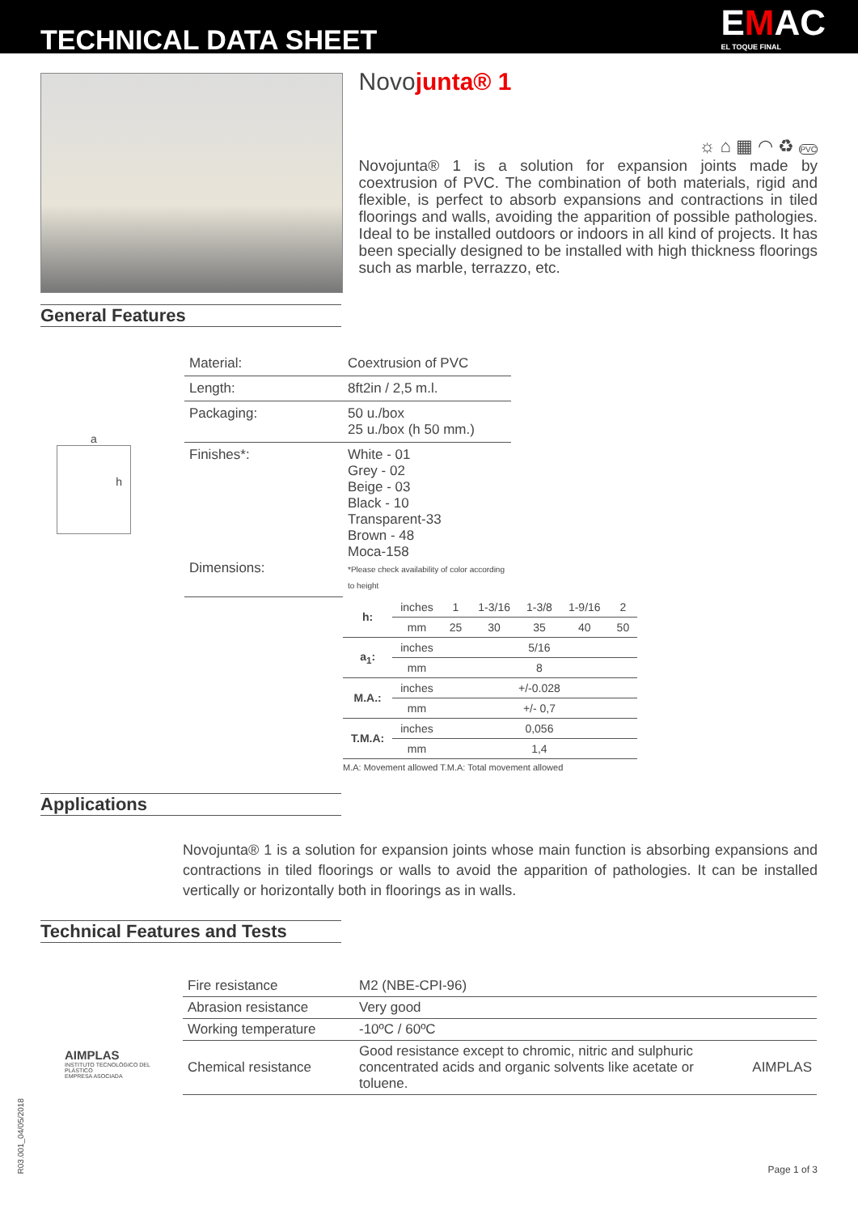TECHNICAL DATA SHEET
EMAC
EL TOQUE FINAL
Novojunta® 1
☼ ⌂ ▦ ◠ ♻ PVC
Novojunta® 1 is a solution for expansion joints made by coextrusion of PVC. The combination of both materials, rigid and flexible, is perfect to absorb expansions and contractions in tiled floorings and walls, avoiding the apparition of possible pathologies. Ideal to be installed outdoors or indoors in all kind of projects. It has been specially designed to be installed with high thickness floorings such as marble, terrazzo, etc.
General Features
a
h
| Material: | Coextrusion of PVC |
| Length: | 8ft2in / 2,5 m.l. |
| Packaging: | 50 u./box 25 u./box (h 50 mm.) |
| Finishes*: Dimensions: | White - 01 Grey - 02 Beige - 03 Black - 10 Transparent-33 Brown - 48 Moca-158 *Please check availability of color according to height |
| h: | inches | 1 | 1-3/16 | 1-3/8 | 1-9/16 | 2 |
| | mm | 25 | 30 | 35 | 40 | 50 |
| a<sub>1</sub>: | inches | 5/16 | | | | |
| | mm | 8 | | | | |
| M.A.: | inches | +/-0.028 | | | | |
| | mm | +/- 0,7 | | | | |
| T.M.A: | inches | 0,056 | | | | |
| | mm | 1,4 | | | | |
M.A: Movement allowed T.M.A: Total movement allowed
Applications
Novojunta® 1 is a solution for expansion joints whose main function is absorbing expansions and contractions in tiled floorings or walls to avoid the apparition of pathologies. It can be installed vertically or horizontally both in floorings as in walls.
Technical Features and Tests
AIMPLAS
INSTITUTO TECNOLÓGICO DEL PLÁSTICO
EMPRESA ASOCIADA
| Fire resistance | M2 (NBE-CPI-96) | |
| Abrasion resistance | Very good | |
| Working temperature | -10ºC / 60ºC | |
| Chemical resistance | Good resistance except to chromic, nitric and sulphuric concentrated acids and organic solvents like acetate or toluene. | AIMPLAS |
R03.001_04/05/2018
Page 1 of 3